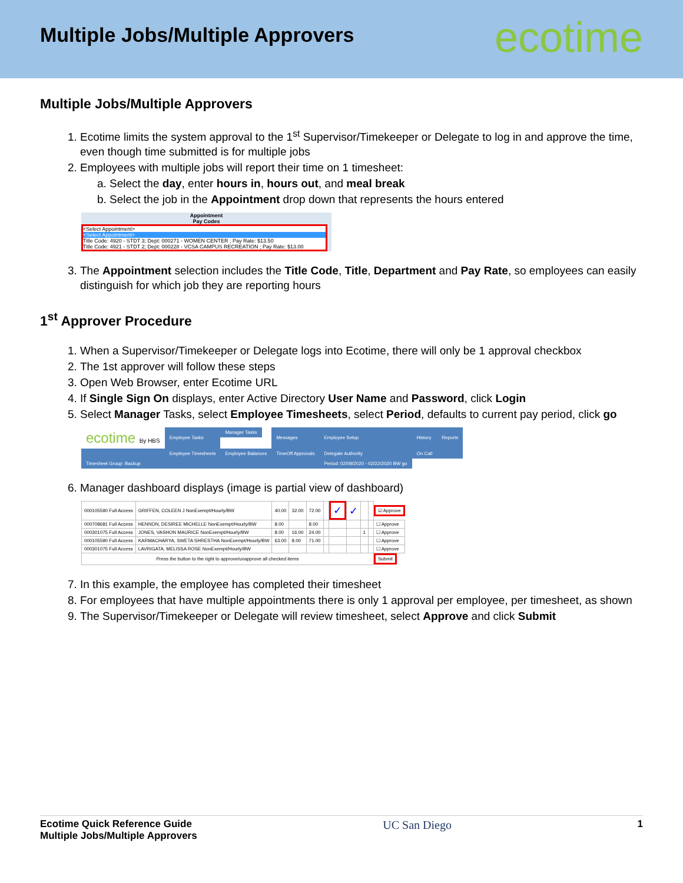Multiple Jobs/Multiple Approvers
ecotime
Multiple Jobs/Multiple Approvers
1. Ecotime limits the system approval to the 1<sup>st</sup> Supervisor/Timekeeper or Delegate to log in and approve the time, even though time submitted is for multiple jobs
2. Employees with multiple jobs will report their time on 1 timesheet:
a. Select the day, enter hours in, hours out, and meal break
b. Select the job in the Appointment drop down that represents the hours entered
Appointment
Pay Codes
<Select Appointment>
<Select Appointment>
Title Code: 4920 - STDT 3; Dept: 000271 - WOMEN CENTER ; Pay Rate: $13.50
Title Code: 4921 - STDT 2; Dept: 000228 - VCSA CAMPUS RECREATION ; Pay Rate: $13.00
3. The Appointment selection includes the Title Code, Title, Department and Pay Rate, so employees can easily distinguish for which job they are reporting hours
1<sup>st</sup> Approver Procedure
1. When a Supervisor/Timekeeper or Delegate logs into Ecotime, there will only be 1 approval checkbox
2. The 1st approver will follow these steps
3. Open Web Browser, enter Ecotime URL
4. If Single Sign On displays, enter Active Directory User Name and Password, click Login
5. Select Manager Tasks, select Employee Timesheets, select Period, defaults to current pay period, click go
| ecotime By HBS | Employee Tasks | Manager Tasks | Messages | Employee Setup | History | Reports |
| | Employee Timesheets | Employee Balances | TimeOff Approvals | Delegate Authority | On Call | |
| Timesheet Group: Backup | | | | Period: 02/09/2020 - 02/22/2020 BW go | | |
6. Manager dashboard displays (image is partial view of dashboard)
| 000105590 Full Access | GRIFFEN, COLEEN J NonExempt/Hourly/BW | 40.00 | 32.00 | 72.00 | | ✓ | ✓ | | | ☑ Approve |
| 000708681 Full Access | HENNON, DESIREE MICHELLE NonExempt/Hourly/BW | 8.00 | | 8.00 | | | | | | ☐ Approve |
| 000301075 Full Access | JONES, VASHON MAURICE NonExempt/Hourly/BW | 8.00 | 16.00 | 24.00 | | | | 1 | | ☐ Approve |
| 000105590 Full Access | KARMACHARYA, SWETA SHRESTHA NonExempt/Hourly/BW | 63.00 | 8.00 | 71.00 | | | | | | ☐ Approve |
| 000301075 Full Access | LAVRIGATA, MELISSA ROSE NonExempt/Hourly/BW | | | | | | | | | ☐ Approve |
| Press the button to the right to approve/unapprove all checked items | | | | | | | | | | Submit |
7. In this example, the employee has completed their timesheet
8. For employees that have multiple appointments there is only 1 approval per employee, per timesheet, as shown
9. The Supervisor/Timekeeper or Delegate will review timesheet, select Approve and click Submit
Ecotime Quick Reference Guide
Multiple Jobs/Multiple Approvers
UC San Diego
1